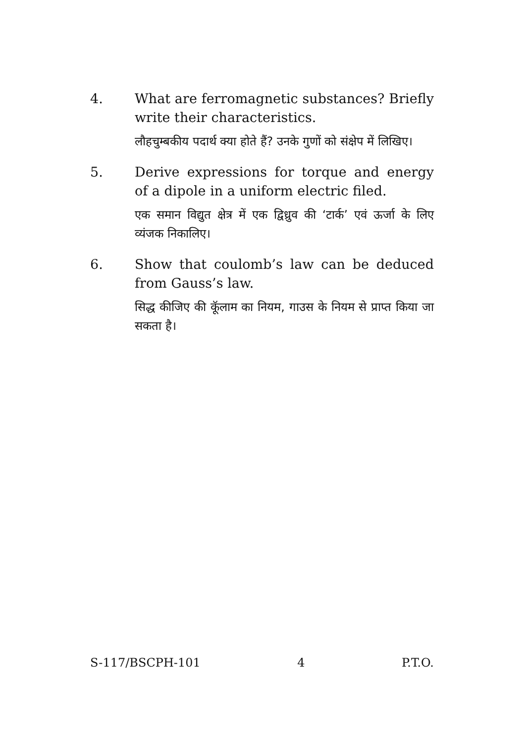4. What are ferromagnetic substances? Briefly write their characteristics.
लौहचुम्बकीय पदार्थ क्या होते हैं? उनके गुणों को संक्षेप में लिखिए।
5. Derive expressions for torque and energy of a dipole in a uniform electric filed.
एक समान विद्युत क्षेत्र में एक द्विध्रुव की ‘टार्क’ एवं ऊर्जा के लिए व्यंजक निकालिए।
6. Show that coulomb’s law can be deduced from Gauss’s law.
सिद्ध कीजिए की कूॅलाम का नियम, गाउस के नियम से प्राप्त किया जा सकता है।
S-117/BSCPH-101 4 P.T.O.